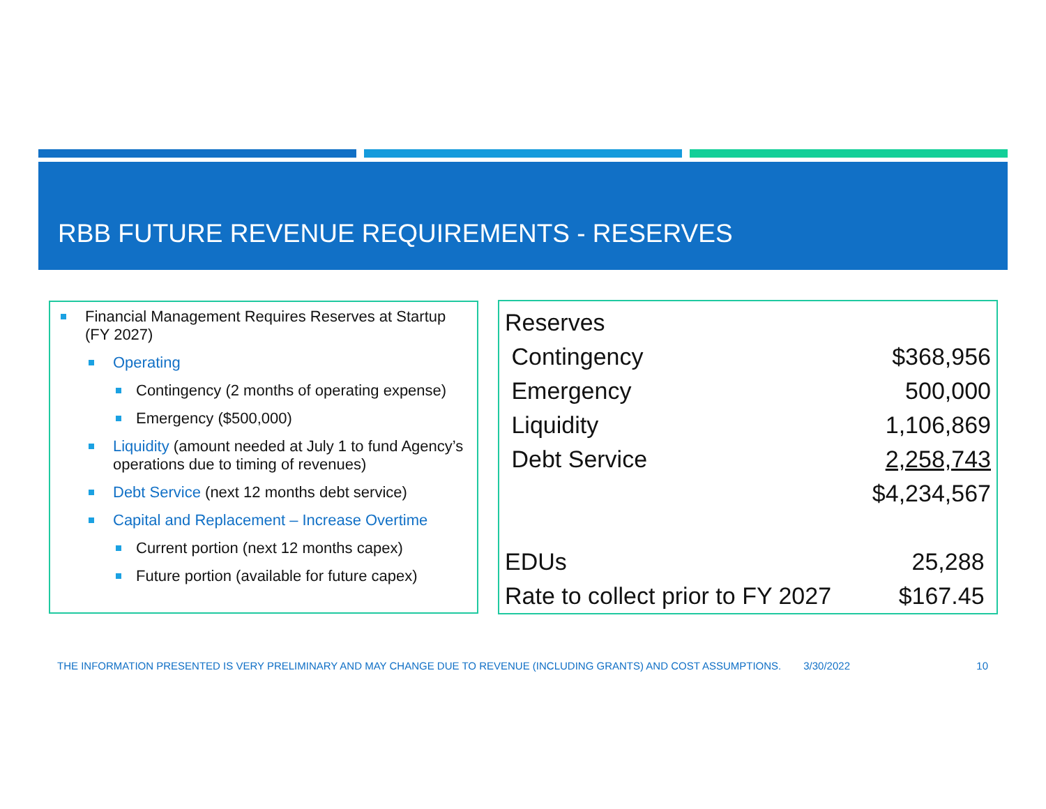RBB FUTURE REVENUE REQUIREMENTS - RESERVES
Financial Management Requires Reserves at Startup (FY 2027)
Operating
Contingency (2 months of operating expense)
Emergency ($500,000)
Liquidity (amount needed at July 1 to fund Agency’s operations due to timing of revenues)
Debt Service (next 12 months debt service)
Capital and Replacement – Increase Overtime
Current portion (next 12 months capex)
Future portion (available for future capex)
| Reserves | |
| Contingency | $368,956 |
| Emergency | 500,000 |
| Liquidity | 1,106,869 |
| Debt Service | 2,258,743 |
| | $4,234,567 |
| EDUs | 25,288 |
| Rate to collect prior to FY 2027 | $167.45 |
THE INFORMATION PRESENTED IS VERY PRELIMINARY AND MAY CHANGE DUE TO REVENUE (INCLUDING GRANTS) AND COST ASSUMPTIONS. 3/30/2022 10